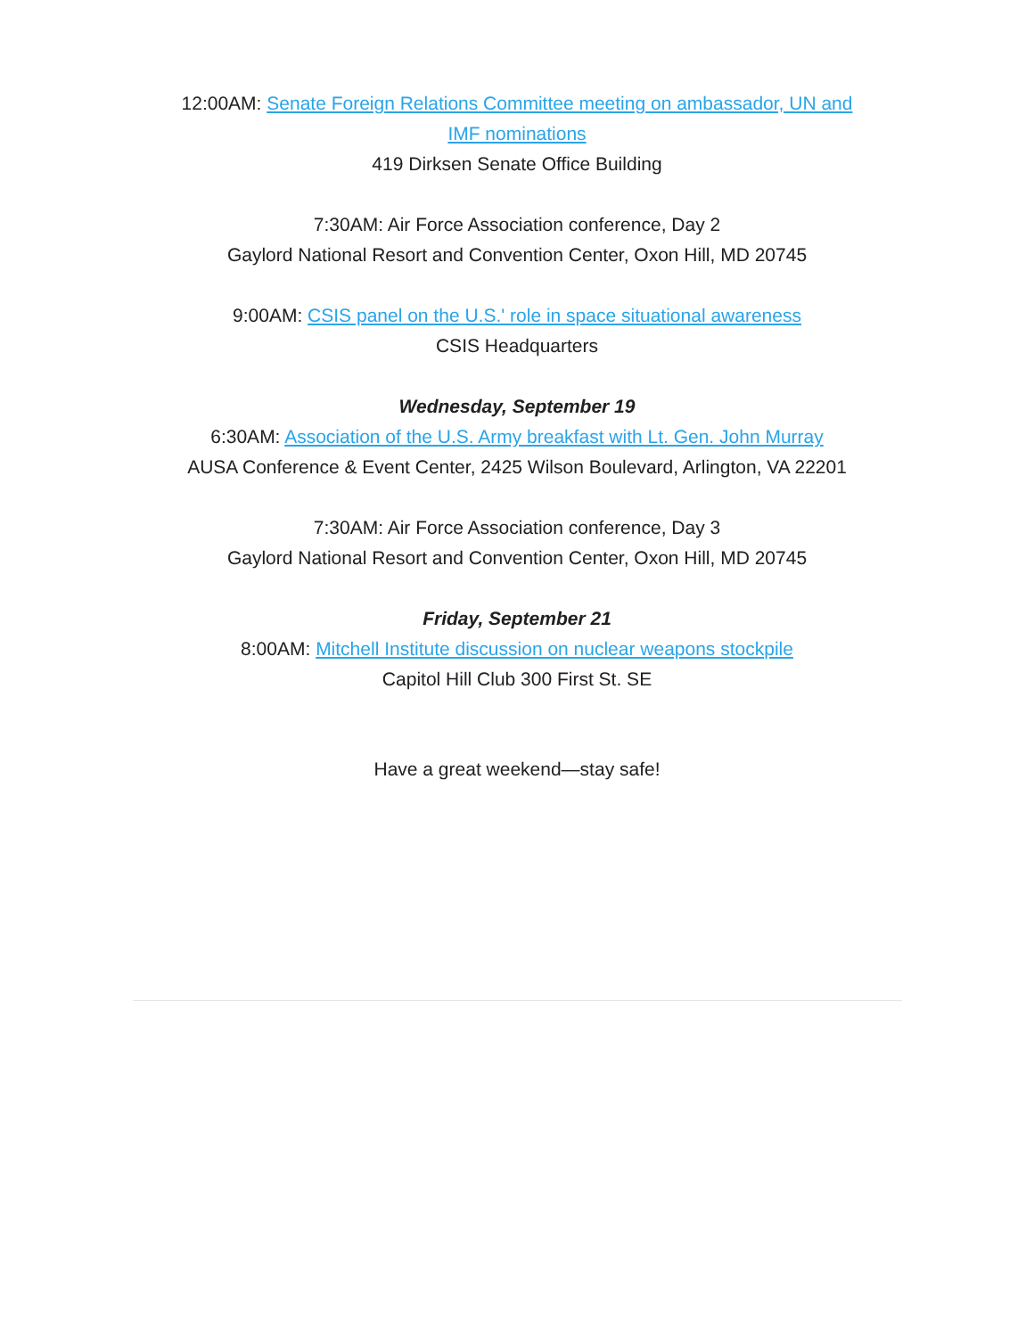12:00AM: Senate Foreign Relations Committee meeting on ambassador, UN and IMF nominations
419 Dirksen Senate Office Building
7:30AM: Air Force Association conference, Day 2
Gaylord National Resort and Convention Center, Oxon Hill, MD 20745
9:00AM: CSIS panel on the U.S.' role in space situational awareness
CSIS Headquarters
Wednesday, September 19
6:30AM: Association of the U.S. Army breakfast with Lt. Gen. John Murray
AUSA Conference & Event Center, 2425 Wilson Boulevard, Arlington, VA 22201
7:30AM: Air Force Association conference, Day 3
Gaylord National Resort and Convention Center, Oxon Hill, MD 20745
Friday, September 21
8:00AM: Mitchell Institute discussion on nuclear weapons stockpile
Capitol Hill Club 300 First St. SE
Have a great weekend—stay safe!